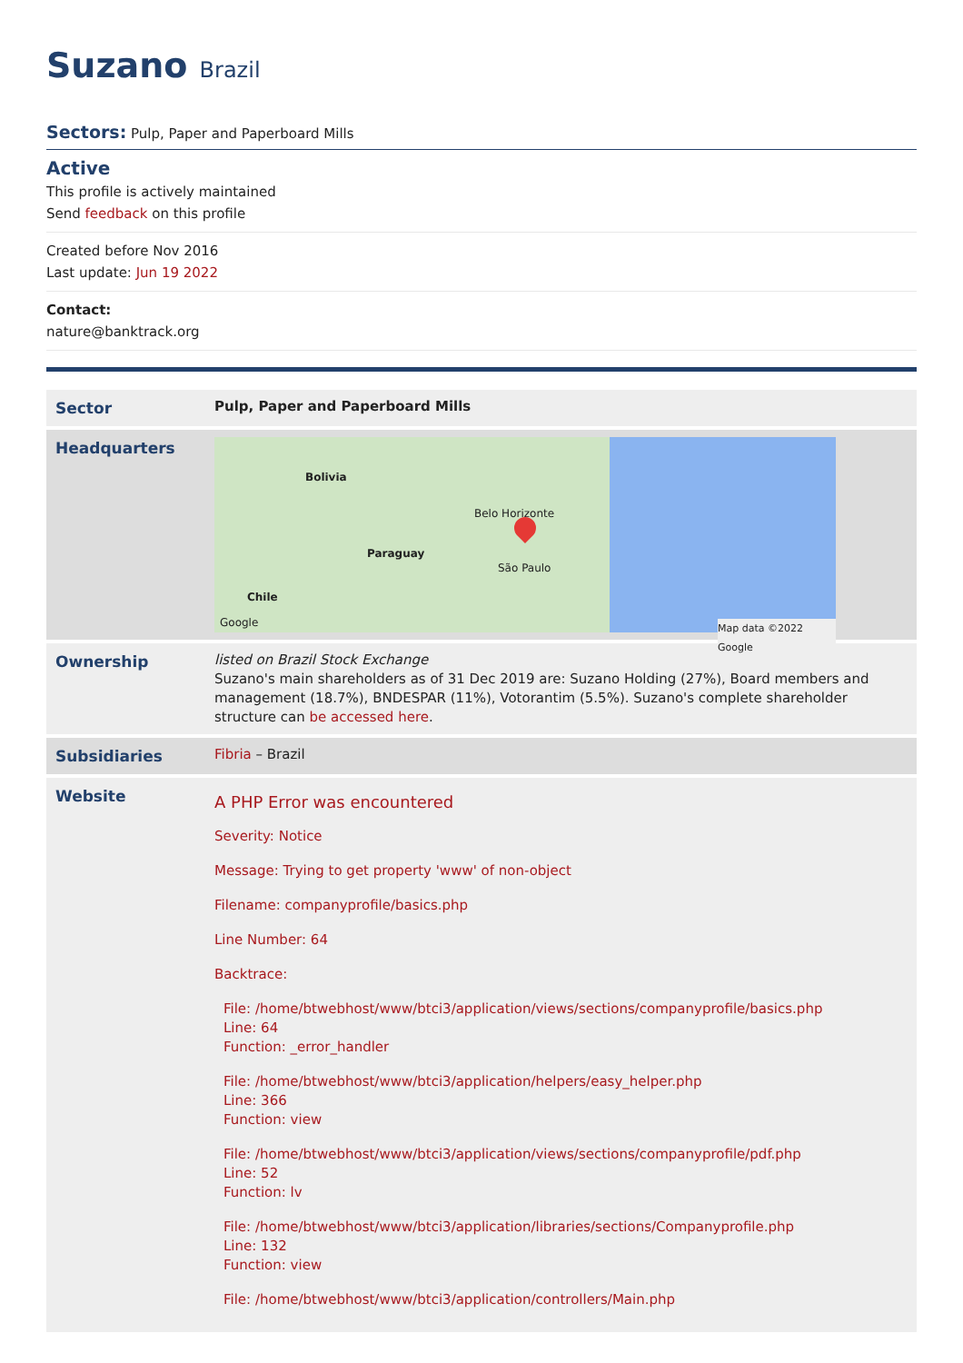Suzano Brazil
Sectors: Pulp, Paper and Paperboard Mills
Active
This profile is actively maintained
Send feedback on this profile
Created before Nov 2016
Last update: Jun 19 2022
Contact:
nature@banktrack.org
| Sector | Pulp, Paper and Paperboard Mills |
| Headquarters | Bolivia Paraguay Belo Horizonte São Paulo Chile Google Map data ©2022 Google |
| Ownership | listed on Brazil Stock Exchange Suzano's main shareholders as of 31 Dec 2019 are: Suzano Holding (27%), Board members and management (18.7%), BNDESPAR (11%), Votorantim (5.5%). Suzano's complete shareholder structure can be accessed here . |
| Subsidiaries | Fibria – Brazil |
| Website | A PHP Error was encountered Severity: Notice Message: Trying to get property 'www' of non-object Filename: companyprofile/basics.php Line Number: 64 Backtrace: File: /home/btwebhost/www/btci3/application/views/sections/companyprofile/basics.php Line: 64 Function: _error_handler File: /home/btwebhost/www/btci3/application/helpers/easy_helper.php Line: 366 Function: view File: /home/btwebhost/www/btci3/application/views/sections/companyprofile/pdf.php Line: 52 Function: lv File: /home/btwebhost/www/btci3/application/libraries/sections/Companyprofile.php Line: 132 Function: view File: /home/btwebhost/www/btci3/application/controllers/Main.php |